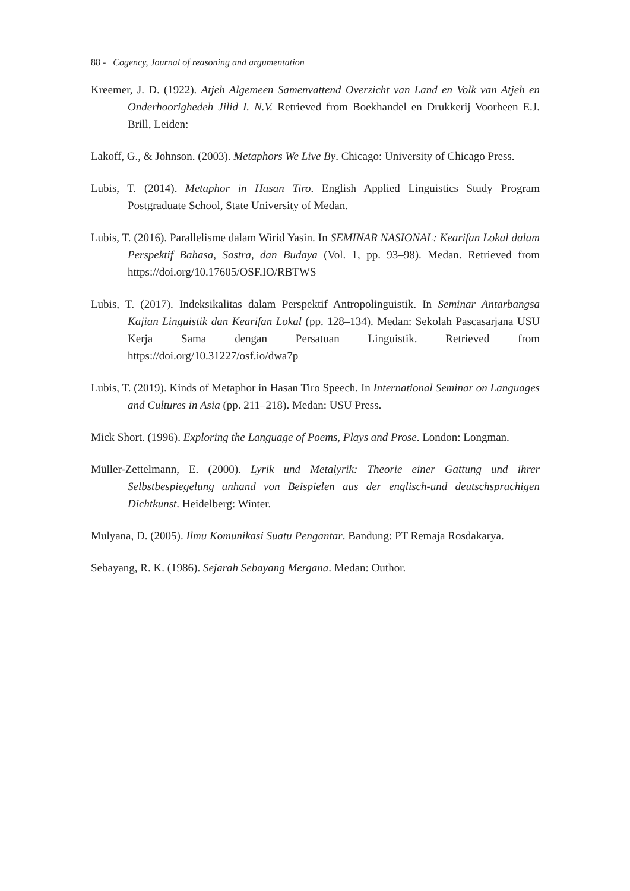88 - Cogency, Journal of reasoning and argumentation
Kreemer, J. D. (1922). Atjeh Algemeen Samenvattend Overzicht van Land en Volk van Atjeh en Onderhoorighedeh Jilid I. N.V. Retrieved from Boekhandel en Drukkerij Voorheen E.J. Brill, Leiden:
Lakoff, G., & Johnson. (2003). Metaphors We Live By. Chicago: University of Chicago Press.
Lubis, T. (2014). Metaphor in Hasan Tiro. English Applied Linguistics Study Program Postgraduate School, State University of Medan.
Lubis, T. (2016). Parallelisme dalam Wirid Yasin. In SEMINAR NASIONAL: Kearifan Lokal dalam Perspektif Bahasa, Sastra, dan Budaya (Vol. 1, pp. 93–98). Medan. Retrieved from https://doi.org/10.17605/OSF.IO/RBTWS
Lubis, T. (2017). Indeksikalitas dalam Perspektif Antropolinguistik. In Seminar Antarbangsa Kajian Linguistik dan Kearifan Lokal (pp. 128–134). Medan: Sekolah Pascasarjana USU Kerja Sama dengan Persatuan Linguistik. Retrieved from https://doi.org/10.31227/osf.io/dwa7p
Lubis, T. (2019). Kinds of Metaphor in Hasan Tiro Speech. In International Seminar on Languages and Cultures in Asia (pp. 211–218). Medan: USU Press.
Mick Short. (1996). Exploring the Language of Poems, Plays and Prose. London: Longman.
Müller-Zettelmann, E. (2000). Lyrik und Metalyrik: Theorie einer Gattung und ihrer Selbstbespiegelung anhand von Beispielen aus der englisch-und deutschsprachigen Dichtkunst. Heidelberg: Winter.
Mulyana, D. (2005). Ilmu Komunikasi Suatu Pengantar. Bandung: PT Remaja Rosdakarya.
Sebayang, R. K. (1986). Sejarah Sebayang Mergana. Medan: Outhor.